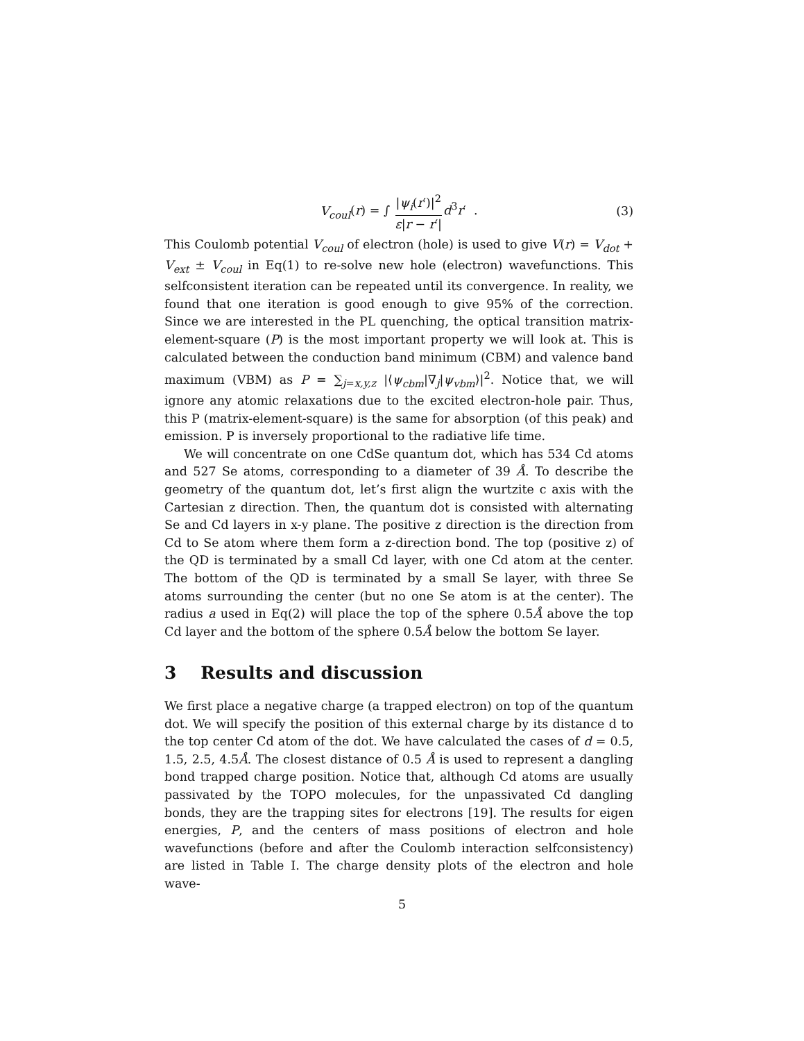V<sub>coul</sub>(r) = ∫ |ψ<sub>i</sub>(r′)|<sup>2</sup> ε|r − r′|d<sup>3</sup>r′ . (3)
This Coulomb potential V<sub>coul</sub> of electron (hole) is used to give V(r) = V<sub>dot</sub> + V<sub>ext</sub> ± V<sub>coul</sub> in Eq(1) to re-solve new hole (electron) wavefunctions. This selfconsistent iteration can be repeated until its convergence. In reality, we found that one iteration is good enough to give 95% of the correction. Since we are interested in the PL quenching, the optical transition matrix-element-square (P) is the most important property we will look at. This is calculated between the conduction band minimum (CBM) and valence band maximum (VBM) as P = ∑<sub>j=x,y,z</sub> |⟨ψ<sub>cbm</sub>|∇<sub>j</sub>|ψ<sub>vbm</sub>⟩|<sup>2</sup>. Notice that, we will ignore any atomic relaxations due to the excited electron-hole pair. Thus, this P (matrix-element-square) is the same for absorption (of this peak) and emission. P is inversely proportional to the radiative life time.
We will concentrate on one CdSe quantum dot, which has 534 Cd atoms and 527 Se atoms, corresponding to a diameter of 39 Å. To describe the geometry of the quantum dot, let’s first align the wurtzite c axis with the Cartesian z direction. Then, the quantum dot is consisted with alternating Se and Cd layers in x-y plane. The positive z direction is the direction from Cd to Se atom where them form a z-direction bond. The top (positive z) of the QD is terminated by a small Cd layer, with one Cd atom at the center. The bottom of the QD is terminated by a small Se layer, with three Se atoms surrounding the center (but no one Se atom is at the center). The radius a used in Eq(2) will place the top of the sphere 0.5Å above the top Cd layer and the bottom of the sphere 0.5Å below the bottom Se layer.
3 Results and discussion
We first place a negative charge (a trapped electron) on top of the quantum dot. We will specify the position of this external charge by its distance d to the top center Cd atom of the dot. We have calculated the cases of d = 0.5, 1.5, 2.5, 4.5Å. The closest distance of 0.5 Å is used to represent a dangling bond trapped charge position. Notice that, although Cd atoms are usually passivated by the TOPO molecules, for the unpassivated Cd dangling bonds, they are the trapping sites for electrons [19]. The results for eigen energies, P, and the centers of mass positions of electron and hole wavefunctions (before and after the Coulomb interaction selfconsistency) are listed in Table I. The charge density plots of the electron and hole wave-
5